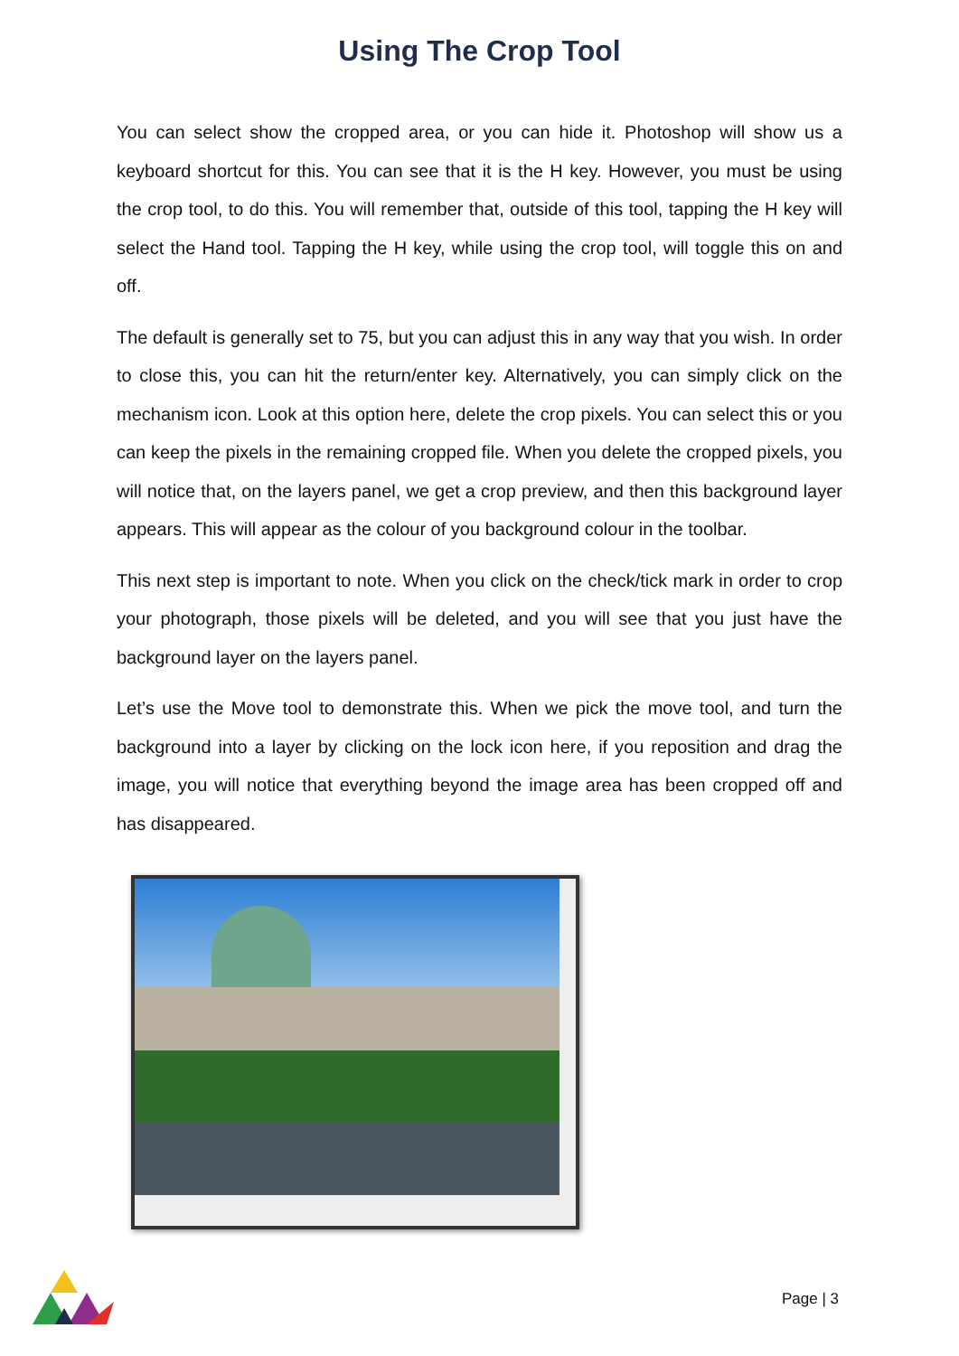Using The Crop Tool
You can select show the cropped area, or you can hide it. Photoshop will show us a keyboard shortcut for this. You can see that it is the H key. However, you must be using the crop tool, to do this. You will remember that, outside of this tool, tapping the H key will select the Hand tool. Tapping the H key, while using the crop tool, will toggle this on and off.
The default is generally set to 75, but you can adjust this in any way that you wish. In order to close this, you can hit the return/enter key. Alternatively, you can simply click on the mechanism icon. Look at this option here, delete the crop pixels. You can select this or you can keep the pixels in the remaining cropped file. When you delete the cropped pixels, you will notice that, on the layers panel, we get a crop preview, and then this background layer appears. This will appear as the colour of you background colour in the toolbar.
This next step is important to note. When you click on the check/tick mark in order to crop your photograph, those pixels will be deleted, and you will see that you just have the background layer on the layers panel.
Let’s use the Move tool to demonstrate this. When we pick the move tool, and turn the background into a layer by clicking on the lock icon here, if you reposition and drag the image, you will notice that everything beyond the image area has been cropped off and has disappeared.
Page | 3